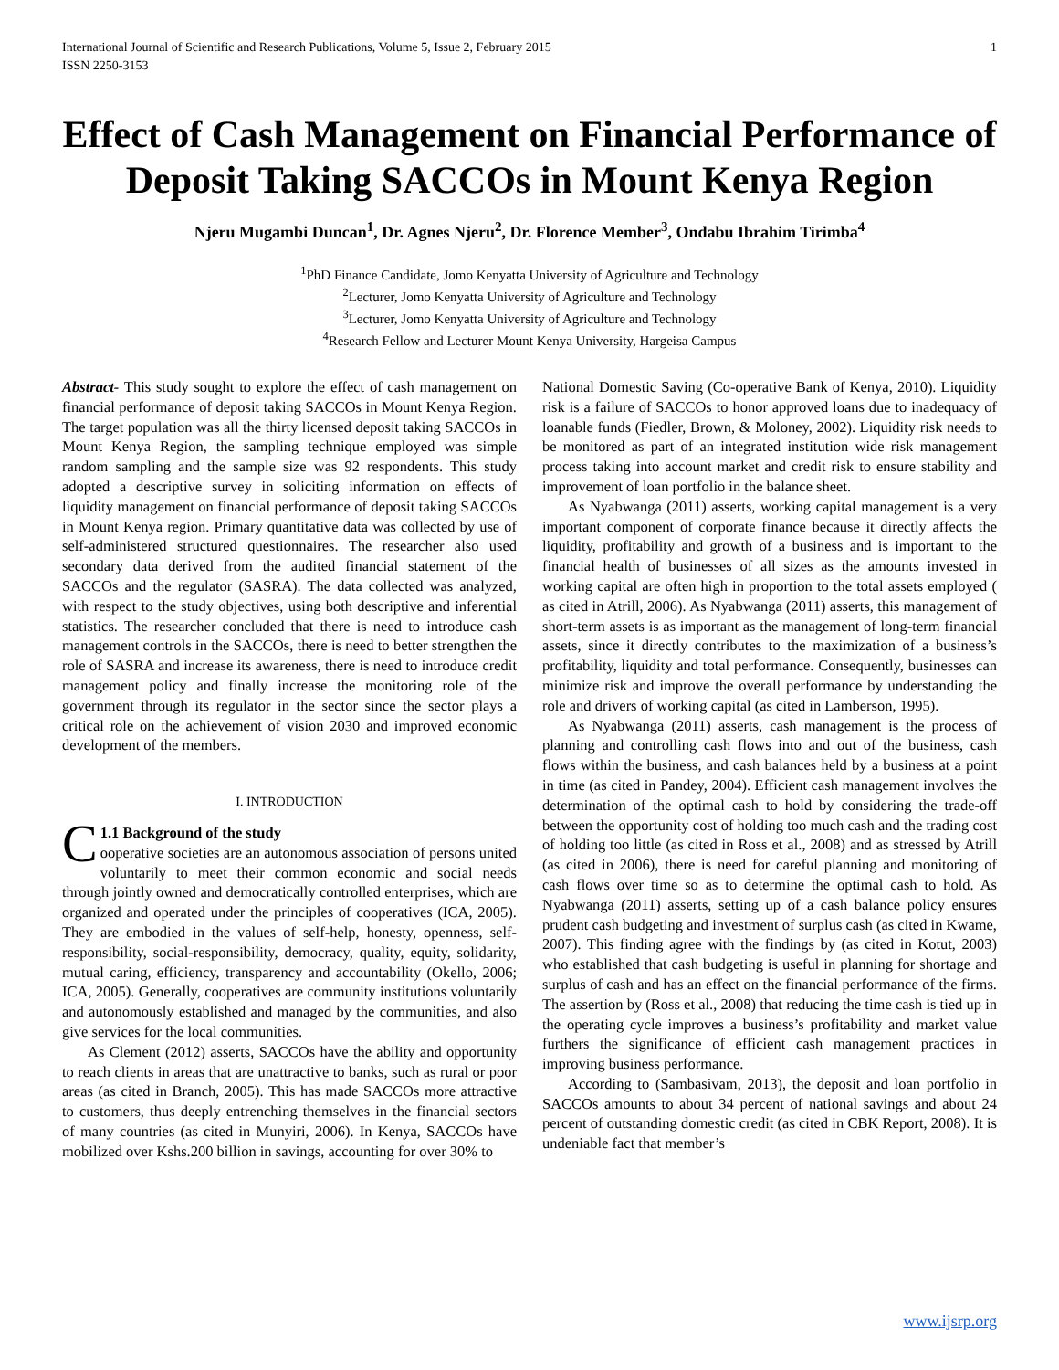International Journal of Scientific and Research Publications, Volume 5, Issue 2, February 2015
ISSN 2250-3153 1
Effect of Cash Management on Financial Performance of Deposit Taking SACCOs in Mount Kenya Region
Njeru Mugambi Duncan<sup>1</sup>, Dr. Agnes Njeru<sup>2</sup>, Dr. Florence Member<sup>3</sup>, Ondabu Ibrahim Tirimba<sup>4</sup>
<sup>1</sup> PhD Finance Candidate, Jomo Kenyatta University of Agriculture and Technology
<sup>2</sup> Lecturer, Jomo Kenyatta University of Agriculture and Technology
<sup>3</sup> Lecturer, Jomo Kenyatta University of Agriculture and Technology
<sup>4</sup> Research Fellow and Lecturer Mount Kenya University, Hargeisa Campus
Abstract- This study sought to explore the effect of cash management on financial performance of deposit taking SACCOs in Mount Kenya Region. The target population was all the thirty licensed deposit taking SACCOs in Mount Kenya Region, the sampling technique employed was simple random sampling and the sample size was 92 respondents. This study adopted a descriptive survey in soliciting information on effects of liquidity management on financial performance of deposit taking SACCOs in Mount Kenya region. Primary quantitative data was collected by use of self-administered structured questionnaires. The researcher also used secondary data derived from the audited financial statement of the SACCOs and the regulator (SASRA). The data collected was analyzed, with respect to the study objectives, using both descriptive and inferential statistics. The researcher concluded that there is need to introduce cash management controls in the SACCOs, there is need to better strengthen the role of SASRA and increase its awareness, there is need to introduce credit management policy and finally increase the monitoring role of the government through its regulator in the sector since the sector plays a critical role on the achievement of vision 2030 and improved economic development of the members.
I. INTRODUCTION
C 1.1 Background of the study
ooperative societies are an autonomous association of persons united voluntarily to meet their common economic and social needs through jointly owned and democratically controlled enterprises, which are organized and operated under the principles of cooperatives (ICA, 2005). They are embodied in the values of self-help, honesty, openness, self-responsibility, social-responsibility, democracy, quality, equity, solidarity, mutual caring, efficiency, transparency and accountability (Okello, 2006; ICA, 2005). Generally, cooperatives are community institutions voluntarily and autonomously established and managed by the communities, and also give services for the local communities.
As Clement (2012) asserts, SACCOs have the ability and opportunity to reach clients in areas that are unattractive to banks, such as rural or poor areas (as cited in Branch, 2005). This has made SACCOs more attractive to customers, thus deeply entrenching themselves in the financial sectors of many countries (as cited in Munyiri, 2006). In Kenya, SACCOs have mobilized over Kshs.200 billion in savings, accounting for over 30% to
National Domestic Saving (Co-operative Bank of Kenya, 2010). Liquidity risk is a failure of SACCOs to honor approved loans due to inadequacy of loanable funds (Fiedler, Brown, & Moloney, 2002). Liquidity risk needs to be monitored as part of an integrated institution wide risk management process taking into account market and credit risk to ensure stability and improvement of loan portfolio in the balance sheet.
As Nyabwanga (2011) asserts, working capital management is a very important component of corporate finance because it directly affects the liquidity, profitability and growth of a business and is important to the financial health of businesses of all sizes as the amounts invested in working capital are often high in proportion to the total assets employed ( as cited in Atrill, 2006). As Nyabwanga (2011) asserts, this management of short-term assets is as important as the management of long-term financial assets, since it directly contributes to the maximization of a business’s profitability, liquidity and total performance. Consequently, businesses can minimize risk and improve the overall performance by understanding the role and drivers of working capital (as cited in Lamberson, 1995).
As Nyabwanga (2011) asserts, cash management is the process of planning and controlling cash flows into and out of the business, cash flows within the business, and cash balances held by a business at a point in time (as cited in Pandey, 2004). Efficient cash management involves the determination of the optimal cash to hold by considering the trade-off between the opportunity cost of holding too much cash and the trading cost of holding too little (as cited in Ross et al., 2008) and as stressed by Atrill (as cited in 2006), there is need for careful planning and monitoring of cash flows over time so as to determine the optimal cash to hold. As Nyabwanga (2011) asserts, setting up of a cash balance policy ensures prudent cash budgeting and investment of surplus cash (as cited in Kwame, 2007). This finding agree with the findings by (as cited in Kotut, 2003) who established that cash budgeting is useful in planning for shortage and surplus of cash and has an effect on the financial performance of the firms. The assertion by (Ross et al., 2008) that reducing the time cash is tied up in the operating cycle improves a business’s profitability and market value furthers the significance of efficient cash management practices in improving business performance.
According to (Sambasivam, 2013), the deposit and loan portfolio in SACCOs amounts to about 34 percent of national savings and about 24 percent of outstanding domestic credit (as cited in CBK Report, 2008). It is undeniable fact that member’s
www.ijsrp.org